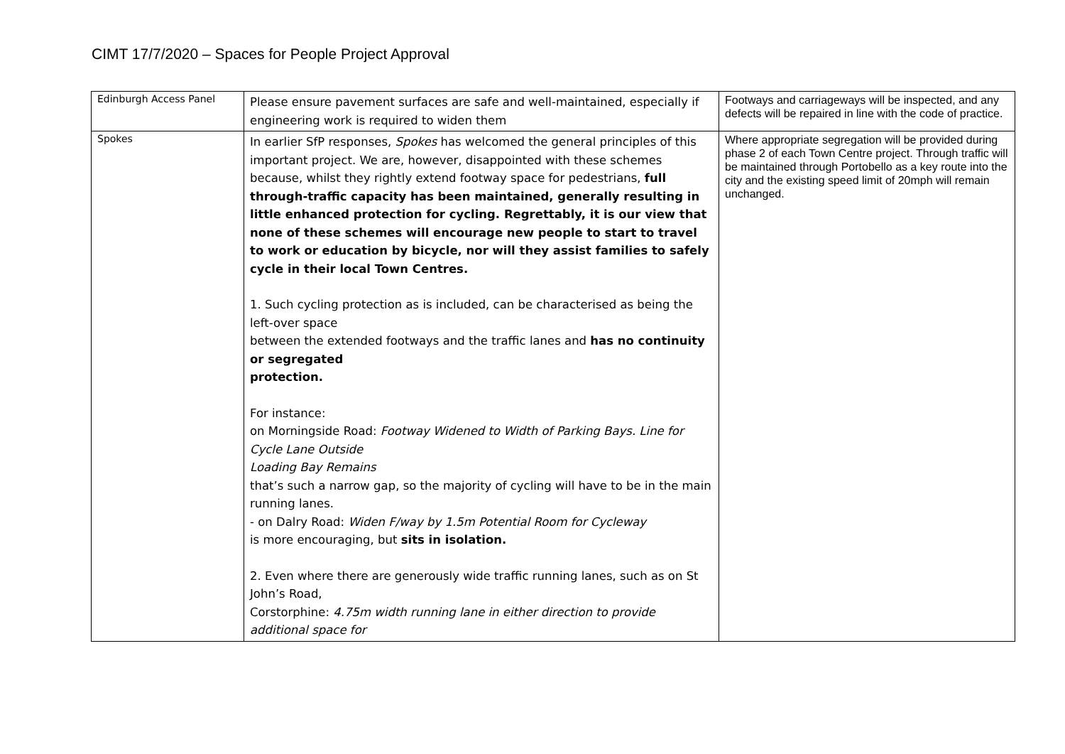CIMT 17/7/2020 – Spaces for People Project Approval
| Edinburgh Access Panel | Please ensure pavement surfaces are safe and well-maintained, especially if engineering work is required to widen them | Footways and carriageways will be inspected, and any defects will be repaired in line with the code of practice. |
| Spokes | In earlier SfP responses, Spokes has welcomed the general principles of this important project. We are, however, disappointed with these schemes because, whilst they rightly extend footway space for pedestrians, full through-traffic capacity has been maintained, generally resulting in little enhanced protection for cycling. Regrettably, it is our view that none of these schemes will encourage new people to start to travel to work or education by bicycle, nor will they assist families to safely cycle in their local Town Centres. 1. Such cycling protection as is included, can be characterised as being the left-over space between the extended footways and the traffic lanes and has no continuity or segregated protection. For instance: on Morningside Road: Footway Widened to Width of Parking Bays. Line for Cycle Lane Outside Loading Bay Remains that’s such a narrow gap, so the majority of cycling will have to be in the main running lanes. - on Dalry Road: Widen F/way by 1.5m Potential Room for Cycleway is more encouraging, but sits in isolation. 2. Even where there are generously wide traffic running lanes, such as on St John’s Road, Corstorphine: 4.75m width running lane in either direction to provide additional space for | Where appropriate segregation will be provided during phase 2 of each Town Centre project. Through traffic will be maintained through Portobello as a key route into the city and the existing speed limit of 20mph will remain unchanged. |